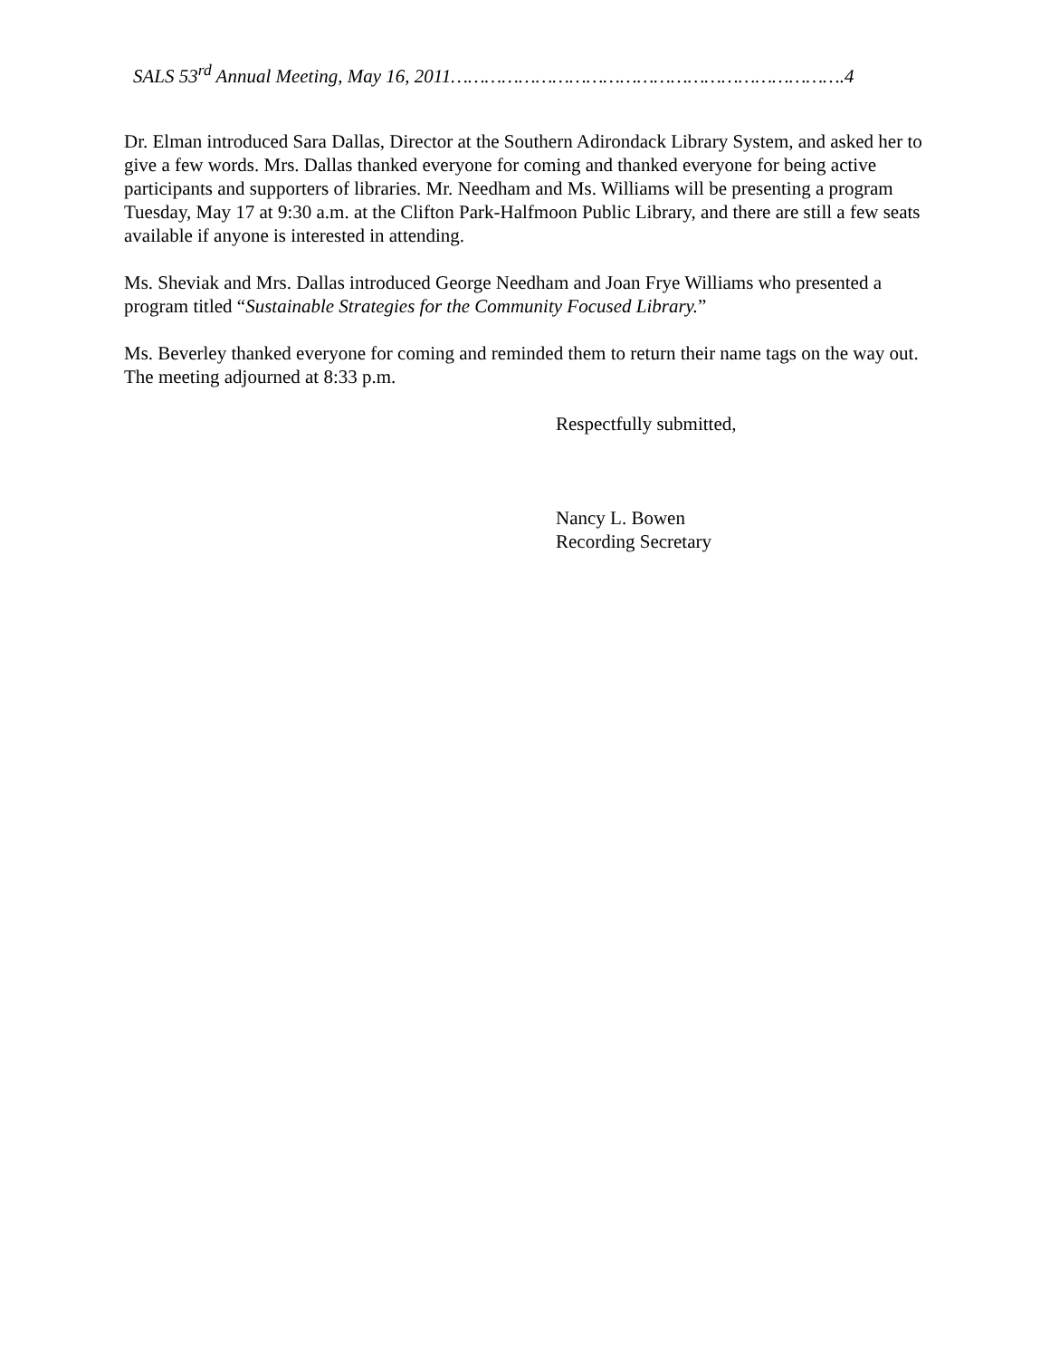SALS 53<sup>rd</sup> Annual Meeting, May 16, 2011…………………………………………………………….4
Dr. Elman introduced Sara Dallas, Director at the Southern Adirondack Library System, and asked her to give a few words. Mrs. Dallas thanked everyone for coming and thanked everyone for being active participants and supporters of libraries. Mr. Needham and Ms. Williams will be presenting a program Tuesday, May 17 at 9:30 a.m. at the Clifton Park-Halfmoon Public Library, and there are still a few seats available if anyone is interested in attending.
Ms. Sheviak and Mrs. Dallas introduced George Needham and Joan Frye Williams who presented a program titled “Sustainable Strategies for the Community Focused Library.”
Ms. Beverley thanked everyone for coming and reminded them to return their name tags on the way out. The meeting adjourned at 8:33 p.m.
Respectfully submitted,
Nancy L. Bowen
Recording Secretary